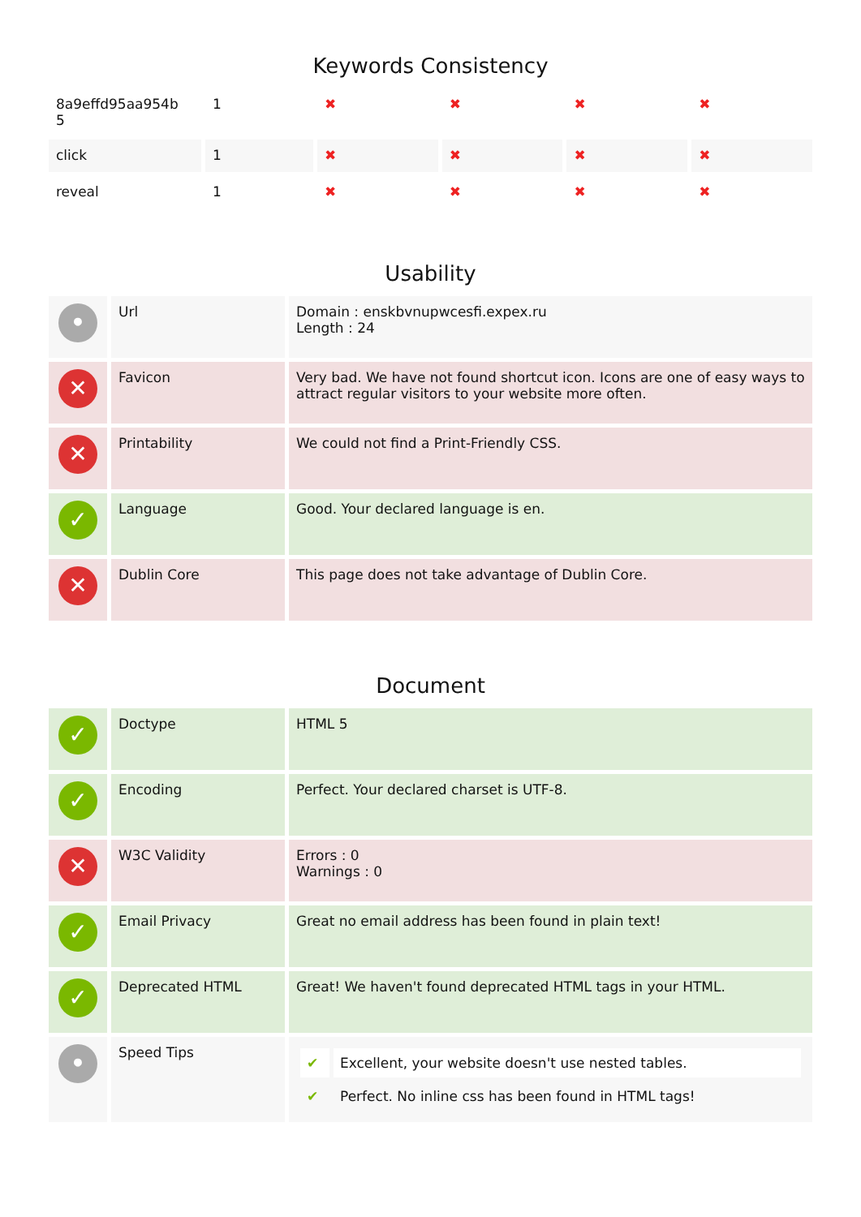Keywords Consistency
| 8a9effd95aa954b 5 | 1 | ✖ | ✖ | ✖ | ✖ |
| click | 1 | ✖ | ✖ | ✖ | ✖ |
| reveal | 1 | ✖ | ✖ | ✖ | ✖ |
Usability
| • | Url | Domain : enskbvnupwcesfi.expex.ru Length : 24 |
| ✕ | Favicon | Very bad. We have not found shortcut icon. Icons are one of easy ways to attract regular visitors to your website more often. |
| ✕ | Printability | We could not find a Print-Friendly CSS. |
| ✓ | Language | Good. Your declared language is en. |
| ✕ | Dublin Core | This page does not take advantage of Dublin Core. |
Document
| ✓ | Doctype | HTML 5 |
| ✓ | Encoding | Perfect. Your declared charset is UTF-8. |
| ✕ | W3C Validity | Errors : 0 Warnings : 0 |
| ✓ | Email Privacy | Great no email address has been found in plain text! |
| ✓ | Deprecated HTML | Great! We haven't found deprecated HTML tags in your HTML. |
| • | Speed Tips | / ✔ / Excellent, your website doesn't use nested tables. / / ✔ / Perfect. No inline css has been found in HTML tags! / |